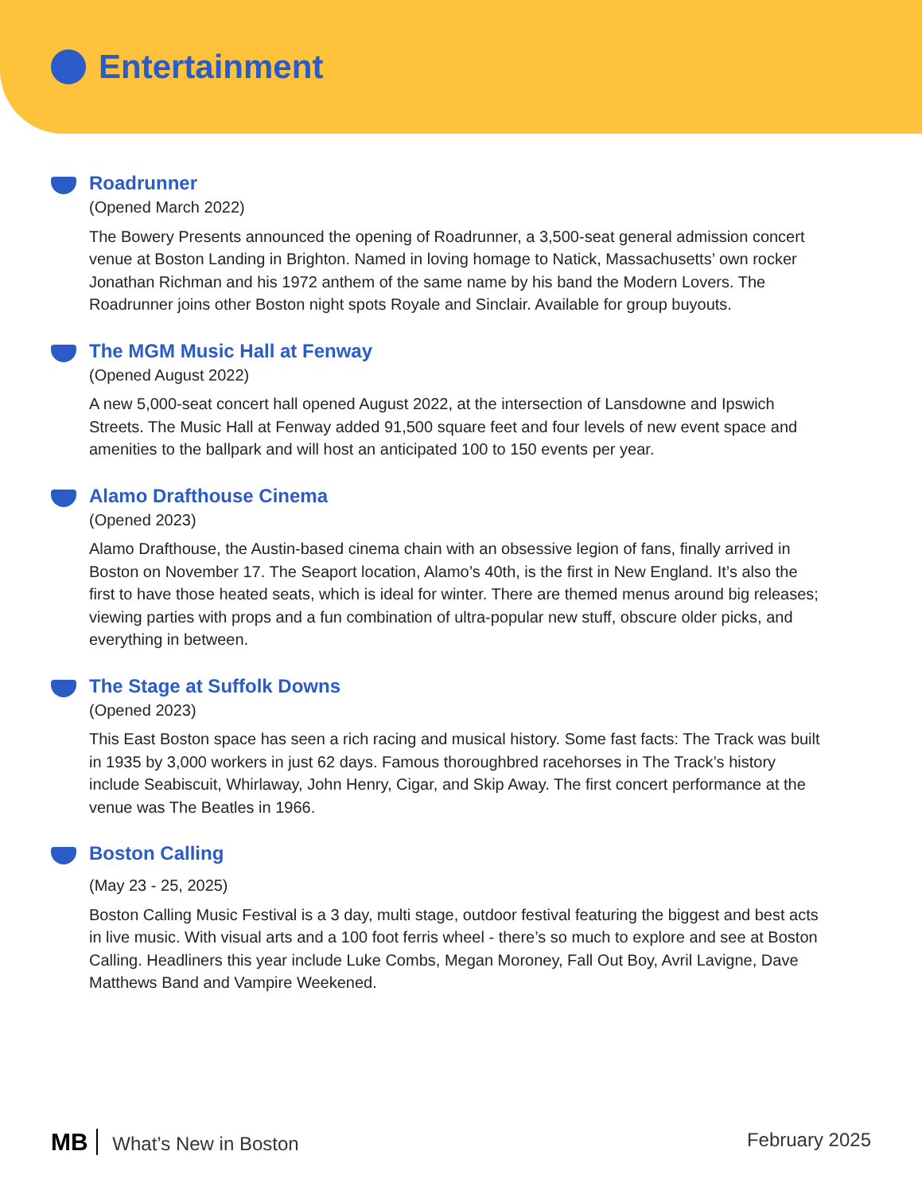Entertainment
Roadrunner
(Opened March 2022)
The Bowery Presents announced the opening of Roadrunner, a 3,500-seat general admission concert venue at Boston Landing in Brighton. Named in loving homage to Natick, Massachusetts’ own rocker Jonathan Richman and his 1972 anthem of the same name by his band the Modern Lovers. The Roadrunner joins other Boston night spots Royale and Sinclair. Available for group buyouts.
The MGM Music Hall at Fenway
(Opened August 2022)
A new 5,000-seat concert hall opened August 2022, at the intersection of Lansdowne and Ipswich Streets. The Music Hall at Fenway added 91,500 square feet and four levels of new event space and amenities to the ballpark and will host an anticipated 100 to 150 events per year.
Alamo Drafthouse Cinema
(Opened 2023)
Alamo Drafthouse, the Austin-based cinema chain with an obsessive legion of fans, finally arrived in Boston on November 17. The Seaport location, Alamo’s 40th, is the first in New England. It’s also the first to have those heated seats, which is ideal for winter. There are themed menus around big releases; viewing parties with props and a fun combination of ultra-popular new stuff, obscure older picks, and everything in between.
The Stage at Suffolk Downs
(Opened 2023)
This East Boston space has seen a rich racing and musical history. Some fast facts: The Track was built in 1935 by 3,000 workers in just 62 days. Famous thoroughbred racehorses in The Track’s history include Seabiscuit, Whirlaway, John Henry, Cigar, and Skip Away. The first concert performance at the venue was The Beatles in 1966.
Boston Calling
(May 23 - 25, 2025)
Boston Calling Music Festival is a 3 day, multi stage, outdoor festival featuring the biggest and best acts in live music. With visual arts and a 100 foot ferris wheel - there’s so much to explore and see at Boston Calling. Headliners this year include Luke Combs, Megan Moroney, Fall Out Boy, Avril Lavigne, Dave Matthews Band and Vampire Weekened.
MB What’s New in Boston February 2025